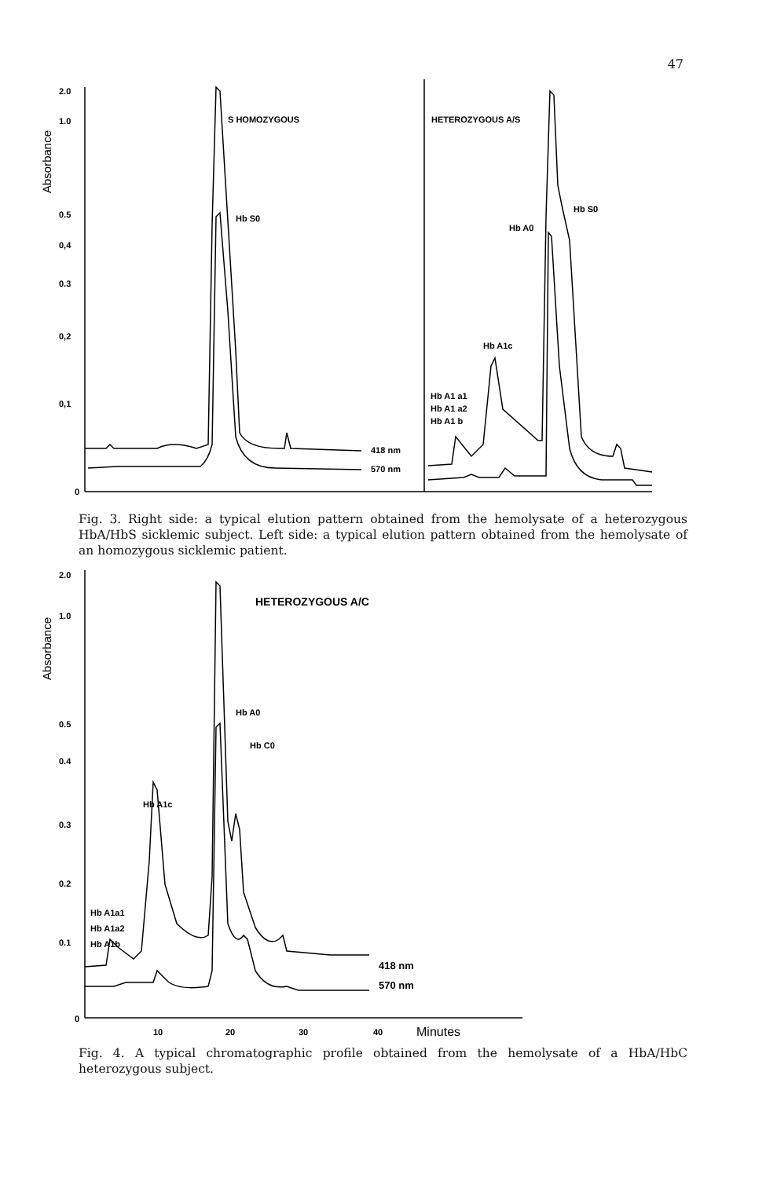47
2.0
1.0
0.5
0,4
0.3
0,2
0,1
0
S HOMOZYGOUS
Hb S0
HETEROZYGOUS A/S
Hb A0
Hb S0
Hb A1c
Hb A1 a1
Hb A1 a2
Hb A1 b
418 nm
570 nm
Absorbance
Fig. 3. Right side: a typical elution pattern obtained from the hemolysate of a heterozygous HbA/HbS sicklemic subject. Left side: a typical elution pattern obtained from the hemolysate of an homozygous sicklemic patient.
2.0
1.0
0.5
0.4
0.3
0.2
0.1
0
HETEROZYGOUS A/C
Hb A0
Hb C0
Hb A1c
Hb A1a1
Hb A1a2
Hb A1b
418 nm
570 nm
10
20
30
40
Minutes
Absorbance
Fig. 4. A typical chromatographic profile obtained from the hemolysate of a HbA/HbC heterozygous subject.